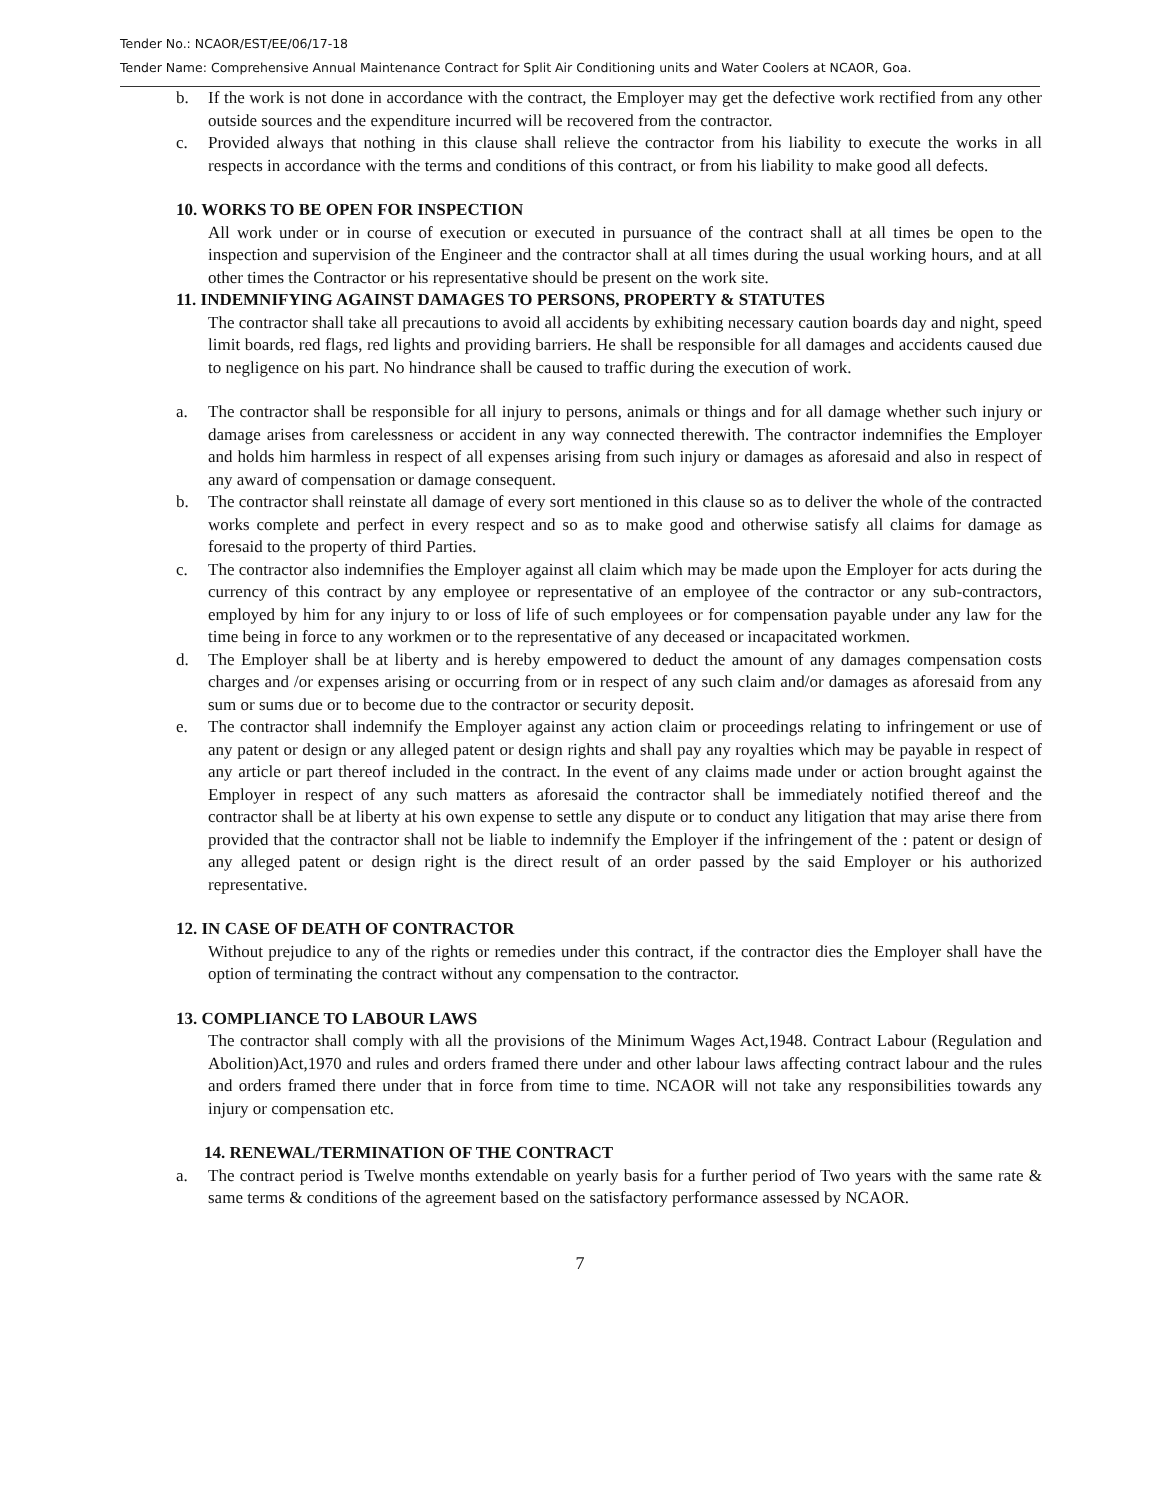Tender No.: NCAOR/EST/EE/06/17-18
Tender Name: Comprehensive Annual Maintenance Contract for Split Air Conditioning units and Water Coolers at NCAOR, Goa.
b. If the work is not done in accordance with the contract, the Employer may get the defective work rectified from any other outside sources and the expenditure incurred will be recovered from the contractor.
c. Provided always that nothing in this clause shall relieve the contractor from his liability to execute the works in all respects in accordance with the terms and conditions of this contract, or from his liability to make good all defects.
10. WORKS TO BE OPEN FOR INSPECTION
All work under or in course of execution or executed in pursuance of the contract shall at all times be open to the inspection and supervision of the Engineer and the contractor shall at all times during the usual working hours, and at all other times the Contractor or his representative should be present on the work site.
11. INDEMNIFYING AGAINST DAMAGES TO PERSONS, PROPERTY & STATUTES
The contractor shall take all precautions to avoid all accidents by exhibiting necessary caution boards day and night, speed limit boards, red flags, red lights and providing barriers. He shall be responsible for all damages and accidents caused due to negligence on his part. No hindrance shall be caused to traffic during the execution of work.
a. The contractor shall be responsible for all injury to persons, animals or things and for all damage whether such injury or damage arises from carelessness or accident in any way connected therewith. The contractor indemnifies the Employer and holds him harmless in respect of all expenses arising from such injury or damages as aforesaid and also in respect of any award of compensation or damage consequent.
b. The contractor shall reinstate all damage of every sort mentioned in this clause so as to deliver the whole of the contracted works complete and perfect in every respect and so as to make good and otherwise satisfy all claims for damage as foresaid to the property of third Parties.
c. The contractor also indemnifies the Employer against all claim which may be made upon the Employer for acts during the currency of this contract by any employee or representative of an employee of the contractor or any sub-contractors, employed by him for any injury to or loss of life of such employees or for compensation payable under any law for the time being in force to any workmen or to the representative of any deceased or incapacitated workmen.
d. The Employer shall be at liberty and is hereby empowered to deduct the amount of any damages compensation costs charges and /or expenses arising or occurring from or in respect of any such claim and/or damages as aforesaid from any sum or sums due or to become due to the contractor or security deposit.
e. The contractor shall indemnify the Employer against any action claim or proceedings relating to infringement or use of any patent or design or any alleged patent or design rights and shall pay any royalties which may be payable in respect of any article or part thereof included in the contract. In the event of any claims made under or action brought against the Employer in respect of any such matters as aforesaid the contractor shall be immediately notified thereof and the contractor shall be at liberty at his own expense to settle any dispute or to conduct any litigation that may arise there from provided that the contractor shall not be liable to indemnify the Employer if the infringement of the : patent or design of any alleged patent or design right is the direct result of an order passed by the said Employer or his authorized representative.
12. IN CASE OF DEATH OF CONTRACTOR
Without prejudice to any of the rights or remedies under this contract, if the contractor dies the Employer shall have the option of terminating the contract without any compensation to the contractor.
13. COMPLIANCE TO LABOUR LAWS
The contractor shall comply with all the provisions of the Minimum Wages Act,1948. Contract Labour (Regulation and Abolition)Act,1970 and rules and orders framed there under and other labour laws affecting contract labour and the rules and orders framed there under that in force from time to time. NCAOR will not take any responsibilities towards any injury or compensation etc.
14. RENEWAL/TERMINATION OF THE CONTRACT
a. The contract period is Twelve months extendable on yearly basis for a further period of Two years with the same rate & same terms & conditions of the agreement based on the satisfactory performance assessed by NCAOR.
7